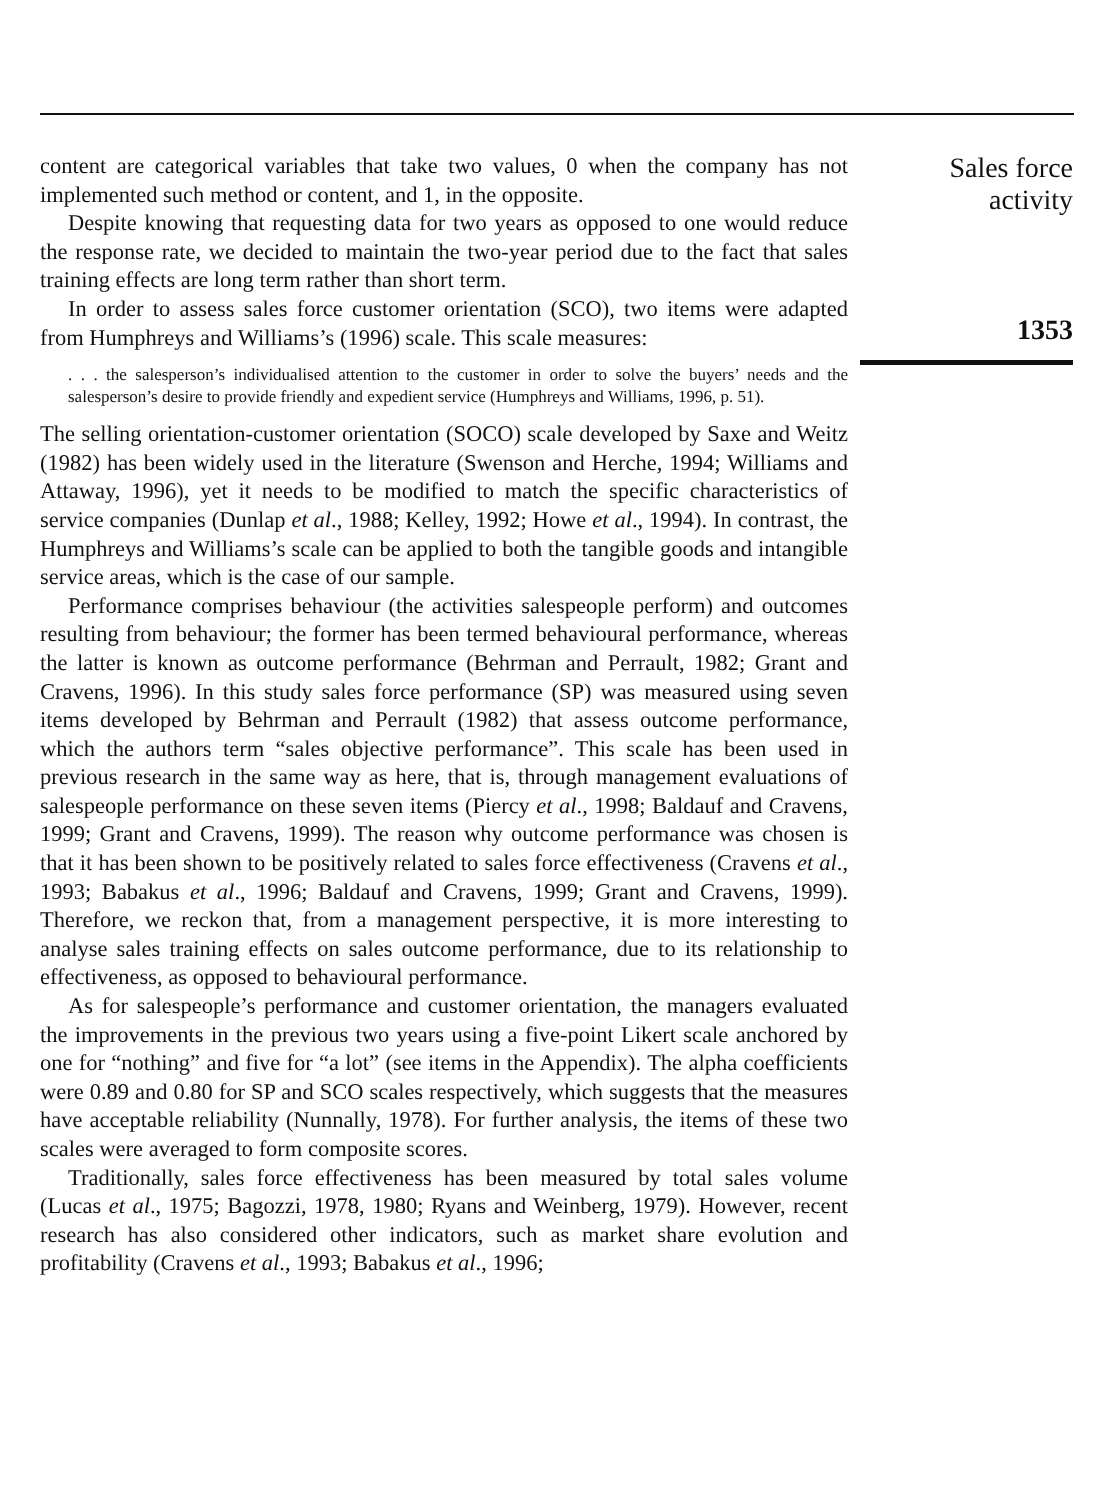content are categorical variables that take two values, 0 when the company has not implemented such method or content, and 1, in the opposite.
Despite knowing that requesting data for two years as opposed to one would reduce the response rate, we decided to maintain the two-year period due to the fact that sales training effects are long term rather than short term.
In order to assess sales force customer orientation (SCO), two items were adapted from Humphreys and Williams’s (1996) scale. This scale measures:
. . . the salesperson’s individualised attention to the customer in order to solve the buyers’ needs and the salesperson’s desire to provide friendly and expedient service (Humphreys and Williams, 1996, p. 51).
The selling orientation-customer orientation (SOCO) scale developed by Saxe and Weitz (1982) has been widely used in the literature (Swenson and Herche, 1994; Williams and Attaway, 1996), yet it needs to be modified to match the specific characteristics of service companies (Dunlap et al., 1988; Kelley, 1992; Howe et al., 1994). In contrast, the Humphreys and Williams’s scale can be applied to both the tangible goods and intangible service areas, which is the case of our sample.
Performance comprises behaviour (the activities salespeople perform) and outcomes resulting from behaviour; the former has been termed behavioural performance, whereas the latter is known as outcome performance (Behrman and Perrault, 1982; Grant and Cravens, 1996). In this study sales force performance (SP) was measured using seven items developed by Behrman and Perrault (1982) that assess outcome performance, which the authors term “sales objective performance”. This scale has been used in previous research in the same way as here, that is, through management evaluations of salespeople performance on these seven items (Piercy et al., 1998; Baldauf and Cravens, 1999; Grant and Cravens, 1999). The reason why outcome performance was chosen is that it has been shown to be positively related to sales force effectiveness (Cravens et al., 1993; Babakus et al., 1996; Baldauf and Cravens, 1999; Grant and Cravens, 1999). Therefore, we reckon that, from a management perspective, it is more interesting to analyse sales training effects on sales outcome performance, due to its relationship to effectiveness, as opposed to behavioural performance.
As for salespeople’s performance and customer orientation, the managers evaluated the improvements in the previous two years using a five-point Likert scale anchored by one for “nothing” and five for “a lot” (see items in the Appendix). The alpha coefficients were 0.89 and 0.80 for SP and SCO scales respectively, which suggests that the measures have acceptable reliability (Nunnally, 1978). For further analysis, the items of these two scales were averaged to form composite scores.
Traditionally, sales force effectiveness has been measured by total sales volume (Lucas et al., 1975; Bagozzi, 1978, 1980; Ryans and Weinberg, 1979). However, recent research has also considered other indicators, such as market share evolution and profitability (Cravens et al., 1993; Babakus et al., 1996;
Sales force
activity
1353